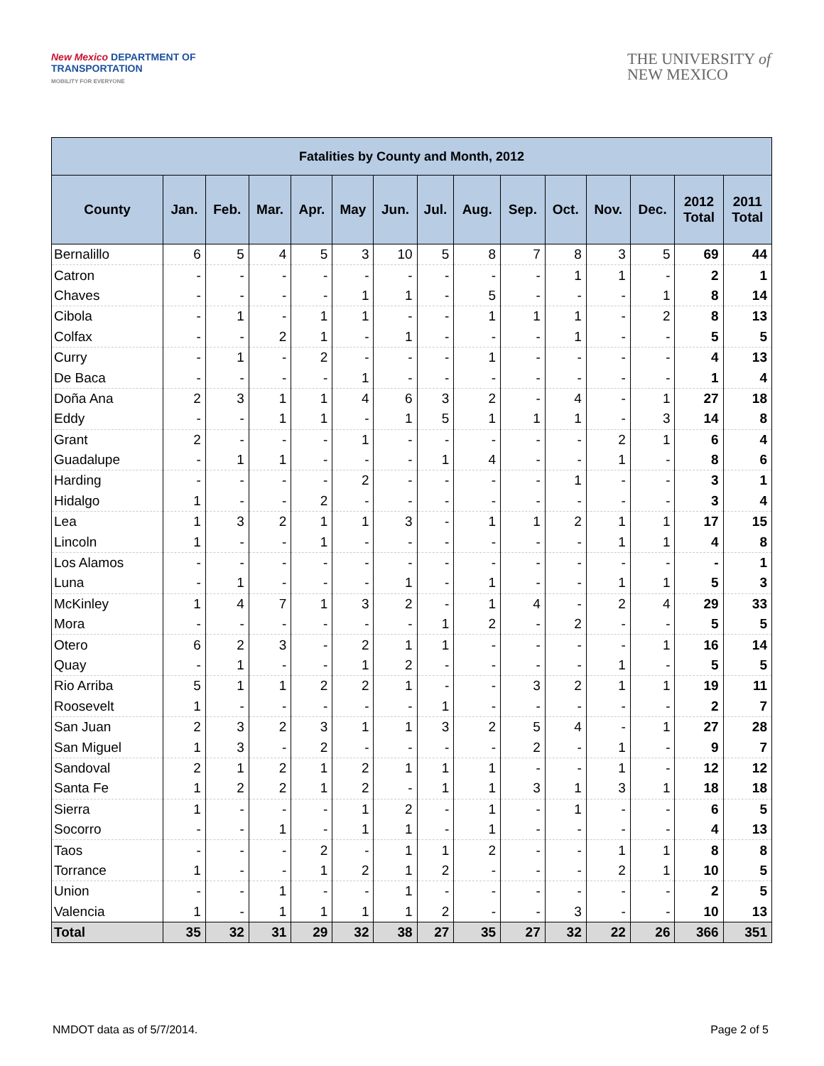New Mexico DEPARTMENT OF
TRANSPORTATION
MOBILITY FOR EVERYONE
THE UNIVERSITY of
NEW MEXICO
| Fatalities by County and Month, 2012 | | | | | | | | | | | | | | |
| --- | --- | --- | --- | --- | --- | --- | --- | --- | --- | --- | --- | --- | --- | --- |
| County | Jan. | Feb. | Mar. | Apr. | May | Jun. | Jul. | Aug. | Sep. | Oct. | Nov. | Dec. | 2012 Total | 2011 Total |
| Bernalillo | 6 | 5 | 4 | 5 | 3 | 10 | 5 | 8 | 7 | 8 | 3 | 5 | 69 | 44 |
| Catron | - | - | - | - | - | - | - | - | - | 1 | 1 | - | 2 | 1 |
| Chaves | - | - | - | - | 1 | 1 | - | 5 | - | - | - | 1 | 8 | 14 |
| Cibola | - | 1 | - | 1 | 1 | - | - | 1 | 1 | 1 | - | 2 | 8 | 13 |
| Colfax | - | - | 2 | 1 | - | 1 | - | - | - | 1 | - | - | 5 | 5 |
| Curry | - | 1 | - | 2 | - | - | - | 1 | - | - | - | - | 4 | 13 |
| De Baca | - | - | - | - | 1 | - | - | - | - | - | - | - | 1 | 4 |
| Doña Ana | 2 | 3 | 1 | 1 | 4 | 6 | 3 | 2 | - | 4 | - | 1 | 27 | 18 |
| Eddy | - | - | 1 | 1 | - | 1 | 5 | 1 | 1 | 1 | - | 3 | 14 | 8 |
| Grant | 2 | - | - | - | 1 | - | - | - | - | - | 2 | 1 | 6 | 4 |
| Guadalupe | - | 1 | 1 | - | - | - | 1 | 4 | - | - | 1 | - | 8 | 6 |
| Harding | - | - | - | - | 2 | - | - | - | - | 1 | - | - | 3 | 1 |
| Hidalgo | 1 | - | - | 2 | - | - | - | - | - | - | - | - | 3 | 4 |
| Lea | 1 | 3 | 2 | 1 | 1 | 3 | - | 1 | 1 | 2 | 1 | 1 | 17 | 15 |
| Lincoln | 1 | - | - | 1 | - | - | - | - | - | - | 1 | 1 | 4 | 8 |
| Los Alamos | - | - | - | - | - | - | - | - | - | - | - | - | - | 1 |
| Luna | - | 1 | - | - | - | 1 | - | 1 | - | - | 1 | 1 | 5 | 3 |
| McKinley | 1 | 4 | 7 | 1 | 3 | 2 | - | 1 | 4 | - | 2 | 4 | 29 | 33 |
| Mora | - | - | - | - | - | - | 1 | 2 | - | 2 | - | - | 5 | 5 |
| Otero | 6 | 2 | 3 | - | 2 | 1 | 1 | - | - | - | - | 1 | 16 | 14 |
| Quay | - | 1 | - | - | 1 | 2 | - | - | - | - | 1 | - | 5 | 5 |
| Rio Arriba | 5 | 1 | 1 | 2 | 2 | 1 | - | - | 3 | 2 | 1 | 1 | 19 | 11 |
| Roosevelt | 1 | - | - | - | - | - | 1 | - | - | - | - | - | 2 | 7 |
| San Juan | 2 | 3 | 2 | 3 | 1 | 1 | 3 | 2 | 5 | 4 | - | 1 | 27 | 28 |
| San Miguel | 1 | 3 | - | 2 | - | - | - | - | 2 | - | 1 | - | 9 | 7 |
| Sandoval | 2 | 1 | 2 | 1 | 2 | 1 | 1 | 1 | - | - | 1 | - | 12 | 12 |
| Santa Fe | 1 | 2 | 2 | 1 | 2 | - | 1 | 1 | 3 | 1 | 3 | 1 | 18 | 18 |
| Sierra | 1 | - | - | - | 1 | 2 | - | 1 | - | 1 | - | - | 6 | 5 |
| Socorro | - | - | 1 | - | 1 | 1 | - | 1 | - | - | - | - | 4 | 13 |
| Taos | - | - | - | 2 | - | 1 | 1 | 2 | - | - | 1 | 1 | 8 | 8 |
| Torrance | 1 | - | - | 1 | 2 | 1 | 2 | - | - | - | 2 | 1 | 10 | 5 |
| Union | - | - | 1 | - | - | 1 | - | - | - | - | - | - | 2 | 5 |
| Valencia | 1 | - | 1 | 1 | 1 | 1 | 2 | - | - | 3 | - | - | 10 | 13 |
| Total | 35 | 32 | 31 | 29 | 32 | 38 | 27 | 35 | 27 | 32 | 22 | 26 | 366 | 351 |
NMDOT data as of 5/7/2014. Page 2 of 5